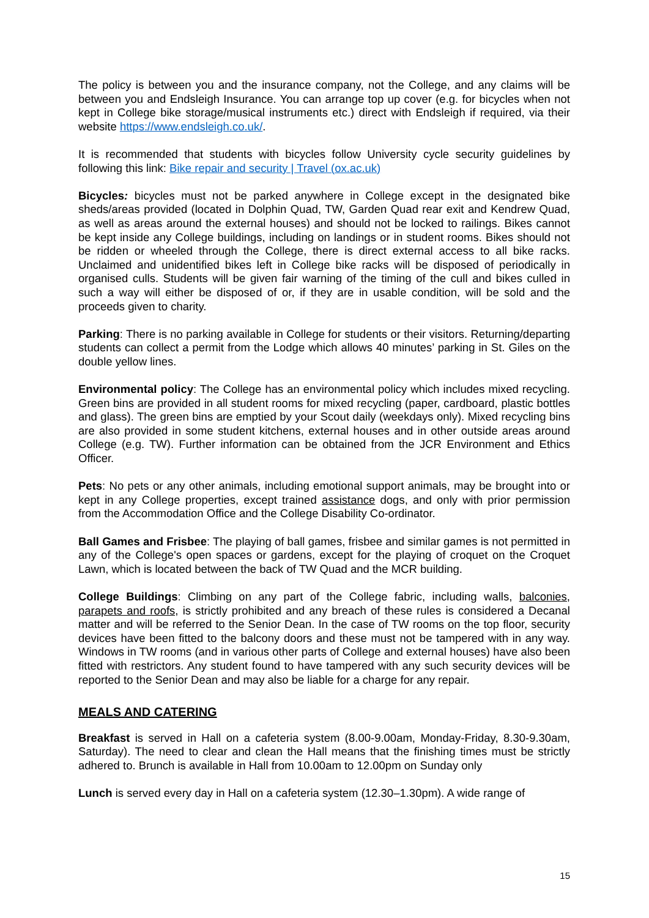The policy is between you and the insurance company, not the College, and any claims will be between you and Endsleigh Insurance. You can arrange top up cover (e.g. for bicycles when not kept in College bike storage/musical instruments etc.) direct with Endsleigh if required, via their website https://www.endsleigh.co.uk/.
It is recommended that students with bicycles follow University cycle security guidelines by following this link: Bike repair and security | Travel (ox.ac.uk)
Bicycles: bicycles must not be parked anywhere in College except in the designated bike sheds/areas provided (located in Dolphin Quad, TW, Garden Quad rear exit and Kendrew Quad, as well as areas around the external houses) and should not be locked to railings. Bikes cannot be kept inside any College buildings, including on landings or in student rooms. Bikes should not be ridden or wheeled through the College, there is direct external access to all bike racks. Unclaimed and unidentified bikes left in College bike racks will be disposed of periodically in organised culls. Students will be given fair warning of the timing of the cull and bikes culled in such a way will either be disposed of or, if they are in usable condition, will be sold and the proceeds given to charity.
Parking: There is no parking available in College for students or their visitors. Returning/departing students can collect a permit from the Lodge which allows 40 minutes’ parking in St. Giles on the double yellow lines.
Environmental policy: The College has an environmental policy which includes mixed recycling. Green bins are provided in all student rooms for mixed recycling (paper, cardboard, plastic bottles and glass). The green bins are emptied by your Scout daily (weekdays only). Mixed recycling bins are also provided in some student kitchens, external houses and in other outside areas around College (e.g. TW). Further information can be obtained from the JCR Environment and Ethics Officer.
Pets: No pets or any other animals, including emotional support animals, may be brought into or kept in any College properties, except trained assistance dogs, and only with prior permission from the Accommodation Office and the College Disability Co-ordinator.
Ball Games and Frisbee: The playing of ball games, frisbee and similar games is not permitted in any of the College's open spaces or gardens, except for the playing of croquet on the Croquet Lawn, which is located between the back of TW Quad and the MCR building.
College Buildings: Climbing on any part of the College fabric, including walls, balconies, parapets and roofs, is strictly prohibited and any breach of these rules is considered a Decanal matter and will be referred to the Senior Dean. In the case of TW rooms on the top floor, security devices have been fitted to the balcony doors and these must not be tampered with in any way. Windows in TW rooms (and in various other parts of College and external houses) have also been fitted with restrictors. Any student found to have tampered with any such security devices will be reported to the Senior Dean and may also be liable for a charge for any repair.
MEALS AND CATERING
Breakfast is served in Hall on a cafeteria system (8.00-9.00am, Monday-Friday, 8.30-9.30am, Saturday). The need to clear and clean the Hall means that the finishing times must be strictly adhered to. Brunch is available in Hall from 10.00am to 12.00pm on Sunday only
Lunch is served every day in Hall on a cafeteria system (12.30–1.30pm). A wide range of
15